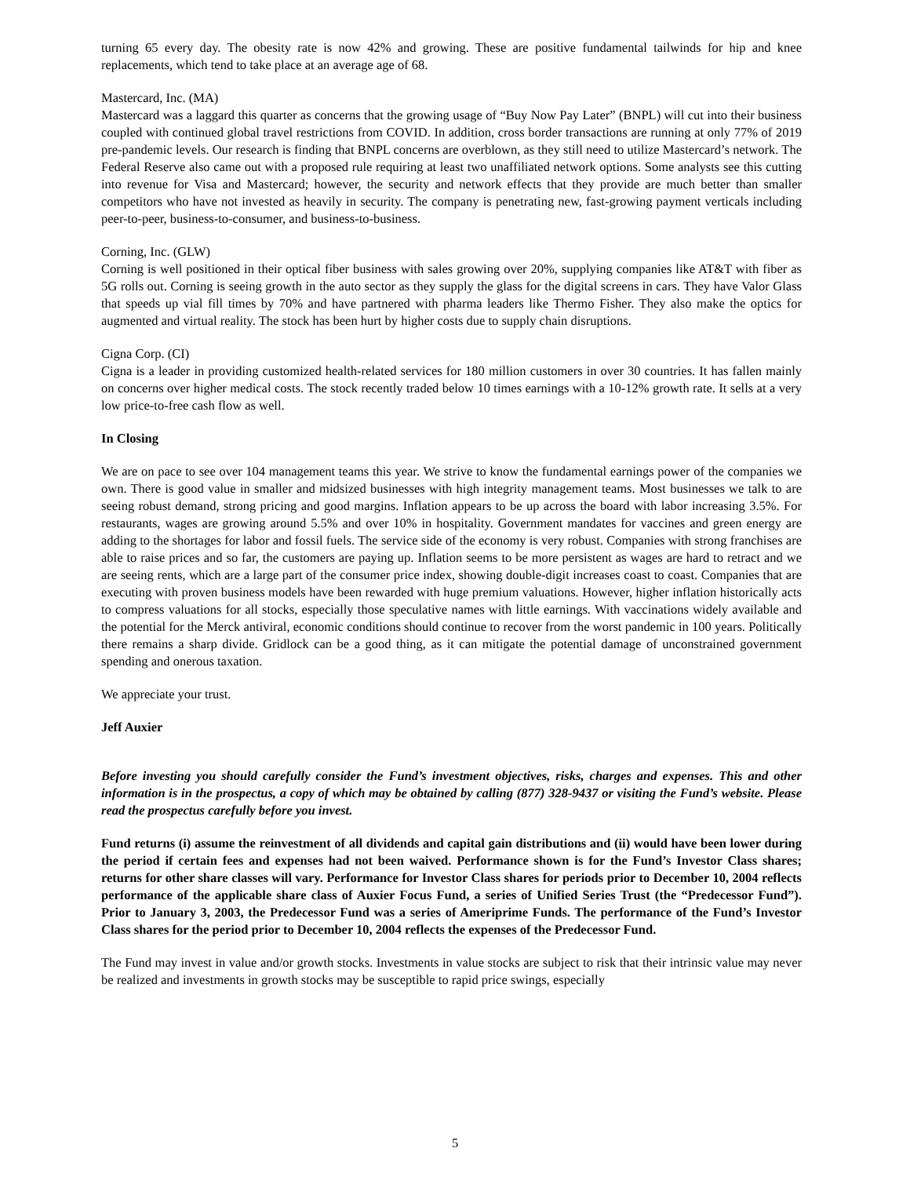turning 65 every day. The obesity rate is now 42% and growing. These are positive fundamental tailwinds for hip and knee replacements, which tend to take place at an average age of 68.
Mastercard, Inc. (MA)
Mastercard was a laggard this quarter as concerns that the growing usage of “Buy Now Pay Later” (BNPL) will cut into their business coupled with continued global travel restrictions from COVID. In addition, cross border transactions are running at only 77% of 2019 pre-pandemic levels. Our research is finding that BNPL concerns are overblown, as they still need to utilize Mastercard’s network. The Federal Reserve also came out with a proposed rule requiring at least two unaffiliated network options. Some analysts see this cutting into revenue for Visa and Mastercard; however, the security and network effects that they provide are much better than smaller competitors who have not invested as heavily in security. The company is penetrating new, fast-growing payment verticals including peer-to-peer, business-to-consumer, and business-to-business.
Corning, Inc. (GLW)
Corning is well positioned in their optical fiber business with sales growing over 20%, supplying companies like AT&T with fiber as 5G rolls out. Corning is seeing growth in the auto sector as they supply the glass for the digital screens in cars. They have Valor Glass that speeds up vial fill times by 70% and have partnered with pharma leaders like Thermo Fisher. They also make the optics for augmented and virtual reality. The stock has been hurt by higher costs due to supply chain disruptions.
Cigna Corp. (CI)
Cigna is a leader in providing customized health-related services for 180 million customers in over 30 countries. It has fallen mainly on concerns over higher medical costs. The stock recently traded below 10 times earnings with a 10-12% growth rate. It sells at a very low price-to-free cash flow as well.
In Closing
We are on pace to see over 104 management teams this year. We strive to know the fundamental earnings power of the companies we own. There is good value in smaller and midsized businesses with high integrity management teams. Most businesses we talk to are seeing robust demand, strong pricing and good margins. Inflation appears to be up across the board with labor increasing 3.5%. For restaurants, wages are growing around 5.5% and over 10% in hospitality. Government mandates for vaccines and green energy are adding to the shortages for labor and fossil fuels. The service side of the economy is very robust. Companies with strong franchises are able to raise prices and so far, the customers are paying up. Inflation seems to be more persistent as wages are hard to retract and we are seeing rents, which are a large part of the consumer price index, showing double-digit increases coast to coast. Companies that are executing with proven business models have been rewarded with huge premium valuations. However, higher inflation historically acts to compress valuations for all stocks, especially those speculative names with little earnings. With vaccinations widely available and the potential for the Merck antiviral, economic conditions should continue to recover from the worst pandemic in 100 years. Politically there remains a sharp divide. Gridlock can be a good thing, as it can mitigate the potential damage of unconstrained government spending and onerous taxation.
We appreciate your trust.
Jeff Auxier
Before investing you should carefully consider the Fund’s investment objectives, risks, charges and expenses. This and other information is in the prospectus, a copy of which may be obtained by calling (877) 328-9437 or visiting the Fund’s website. Please read the prospectus carefully before you invest.
Fund returns (i) assume the reinvestment of all dividends and capital gain distributions and (ii) would have been lower during the period if certain fees and expenses had not been waived. Performance shown is for the Fund’s Investor Class shares; returns for other share classes will vary. Performance for Investor Class shares for periods prior to December 10, 2004 reflects performance of the applicable share class of Auxier Focus Fund, a series of Unified Series Trust (the “Predecessor Fund”). Prior to January 3, 2003, the Predecessor Fund was a series of Ameriprime Funds. The performance of the Fund’s Investor Class shares for the period prior to December 10, 2004 reflects the expenses of the Predecessor Fund.
The Fund may invest in value and/or growth stocks. Investments in value stocks are subject to risk that their intrinsic value may never be realized and investments in growth stocks may be susceptible to rapid price swings, especially
5